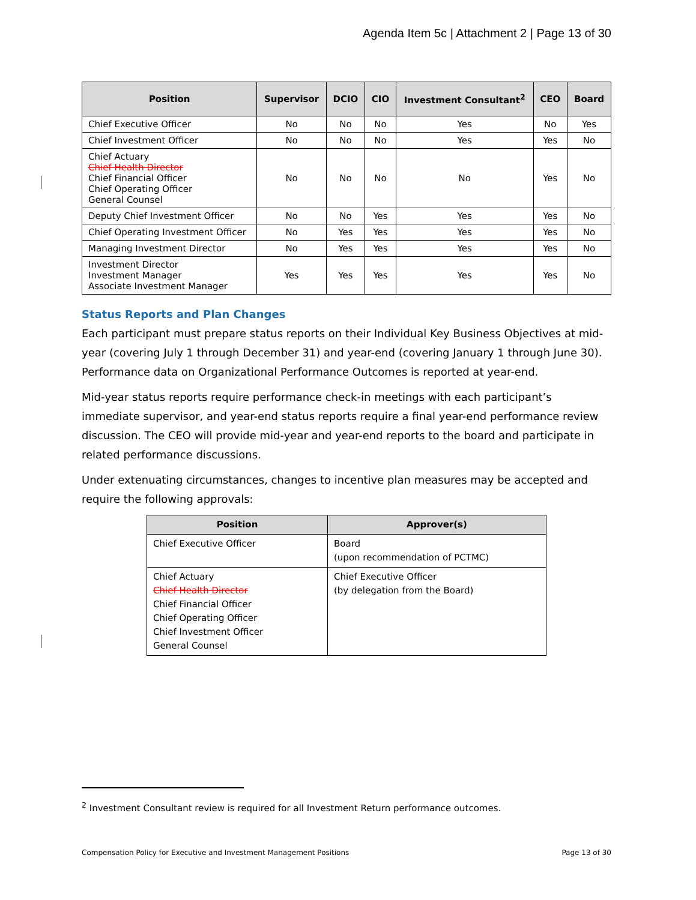Agenda Item 5c | Attachment 2 | Page 13 of 30
| Position | Supervisor | DCIO | CIO | Investment Consultant<sup>2</sup> | CEO | Board |
| --- | --- | --- | --- | --- | --- | --- |
| Chief Executive Officer | No | No | No | Yes | No | Yes |
| Chief Investment Officer | No | No | No | Yes | Yes | No |
| Chief Actuary Chief Health Director Chief Financial Officer Chief Operating Officer General Counsel | No | No | No | No | Yes | No |
| Deputy Chief Investment Officer | No | No | Yes | Yes | Yes | No |
| Chief Operating Investment Officer | No | Yes | Yes | Yes | Yes | No |
| Managing Investment Director | No | Yes | Yes | Yes | Yes | No |
| Investment Director Investment Manager Associate Investment Manager | Yes | Yes | Yes | Yes | Yes | No |
Status Reports and Plan Changes
Each participant must prepare status reports on their Individual Key Business Objectives at mid-year (covering July 1 through December 31) and year-end (covering January 1 through June 30). Performance data on Organizational Performance Outcomes is reported at year-end.
Mid-year status reports require performance check-in meetings with each participant’s immediate supervisor, and year-end status reports require a final year-end performance review discussion. The CEO will provide mid-year and year-end reports to the board and participate in related performance discussions.
Under extenuating circumstances, changes to incentive plan measures may be accepted and require the following approvals:
| Position | Approver(s) |
| --- | --- |
| Chief Executive Officer | Board (upon recommendation of PCTMC) |
| Chief Actuary Chief Health Director Chief Financial Officer Chief Operating Officer Chief Investment Officer General Counsel | Chief Executive Officer (by delegation from the Board) |
<sup>2</sup> Investment Consultant review is required for all Investment Return performance outcomes.
Compensation Policy for Executive and Investment Management Positions Page 13 of 30